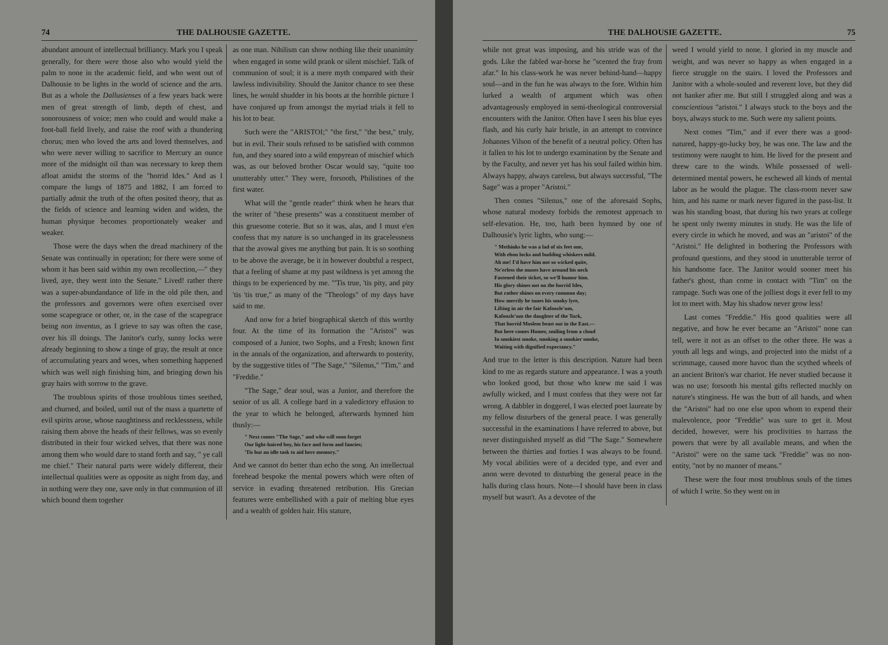74 THE DALHOUSIE GAZETTE.
abundant amount of intellectual brilliancy. Mark you I speak generally, for there were those also who would yield the palm to none in the academic field, and who went out of Dalhousie to be lights in the world of science and the arts. But as a whole the Dallusienses of a few years back were men of great strength of limb, depth of chest, and sonorousness of voice; men who could and would make a foot-ball field lively, and raise the roof with a thundering chorus; men who loved the arts and loved themselves, and who were never willing to sacrifice to Mercury an ounce more of the midnight oil than was necessary to keep them afloat amidst the storms of the "horrid Ides." And as I compare the lungs of 1875 and 1882, I am forced to partially admit the truth of the often posited theory, that as the fields of science and learning widen and widen, the human physique becomes proportionately weaker and weaker.
Those were the days when the dread machinery of the Senate was continually in operation; for there were some of whom it has been said within my own recollection,—" they lived, aye, they went into the Senate." Lived! rather there was a super-abundandance of life in the old pile then, and the professors and governors were often exercised over some scapegrace or other, or, in the case of the scapegrace being non inventus, as I grieve to say was often the case, over his ill doings. The Janitor's curly, sunny locks were already beginning to show a tinge of gray, the result at once of accumulating years and woes, when something happened which was well nigh finishing him, and bringing down his gray hairs with sorrow to the grave.
The troublous spirits of those troublous times seethed, and churned, and boiled, until out of the mass a quartette of evil spirits arose, whose naughtiness and recklessness, while raising them above the heads of their fellows, was so evenly distributed in their four wicked selves, that there was none among them who would dare to stand forth and say, " ye call me chief." Their natural parts were widely different, their intellectual qualities were as opposite as night from day, and in nothing were they one, save only in that communion of ill which bound them together
as one man. Nihilism can show nothing like their unanimity when engaged in some wild prank or silent mischief. Talk of communion of soul; it is a mere myth compared with their lawless indivisibility. Should the Janitor chance to see these lines, he would shudder in his boots at the horrible picture I have conjured up from amongst the myriad trials it fell to his lot to bear.
Such were the "ARISTOI;" "the first," "the best," truly, but in evil. Their souls refused to be satisfied with common fun, and they soared into a wild empyrean of mischief which was, as our beloved brother Oscar would say, "quite too unutterably utter." They were, forsooth, Philistines of the first water.
What will the "gentle reader" think when he hears that the writer of "these presents" was a constituent member of this gruesome coterie. But so it was, alas, and I must e'en confess that my nature is so unchanged in its gracelessness that the avowal gives me anything but pain. It is so soothing to be above the average, be it in however doubtful a respect, that a feeling of shame at my past wildness is yet among the things to be experienced by me. "'Tis true, 'tis pity, and pity 'tis 'tis true," as many of the "Theologs" of my days have said to me.
And now for a brief biographical sketch of this worthy four. At the time of its formation the "Aristoi" was composed of a Junior, two Sophs, and a Fresh; known first in the annals of the organization, and afterwards to posterity, by the suggestive titles of "The Sage," "Silenus," "Tim," and "Freddie."
"The Sage," dear soul, was a Junior, and therefore the senior of us all. A college bard in a valedictory effusion to the year to which he belonged, afterwards hymned him thusly:—
" Next comes "The Sage," and who will soon forget
Our light-haired boy, his face and form and fancies;
'Tis but an idle task to aid here memory."
And we cannot do better than echo the song. An intellectual forehead bespoke the mental powers which were often of service in evading threatened retribution. His Grecian features were embellished with a pair of melting blue eyes and a wealth of golden hair. His stature,
THE DALHOUSIE GAZETTE. 75
while not great was imposing, and his stride was of the gods. Like the fabled war-horse he "scented the fray from afar." In his class-work he was never behind-hand—happy soul—and in the fun he was always to the fore. Within him lurked a wealth of argument which was often advantageously employed in semi-theological controversial encounters with the Janitor. Often have I seen his blue eyes flash, and his curly hair bristle, in an attempt to convince Johannes Vilson of the benefit of a neutral policy. Often has it fallen to his lot to undergo examination by the Senate and by the Faculty, and never yet has his soul failed within him. Always happy, always careless, but always successful, "The Sage" was a proper "Aristoi."
Then comes "Silenus," one of the aforesaid Sophs, whose natural modesty forbids the remotest approach to self-elevation. He, too, hath been hymned by one of Dalhousie's lyric lights, who sung:—
" Methinks he was a lad of six feet one,
With ebon locks and budding whiskers mild.
Ah me! I'd have him not so wicked quite,
Ne'erless the muses have around his neck
Fastened their ticket, so we'll humor him.
His glory shines not on the horrid Ides,
But rather shines on every common day;
How merrily he tunes his smoky lyre,
Lifting in air the fair Kafoozle'um,
Kafoozle'um the daughter of the Turk,
That horrid Moslem beast out in the East.—
But here comes Homer, smiling from a cloud
In smokiest smoke, smoking a smokier smoke,
Waiting with dignified expectancy."
And true to the letter is this description. Nature had been kind to me as regards stature and appearance. I was a youth who looked good, but those who knew me said I was awfully wicked, and I must confess that they were not far wrong. A dabbler in doggerel, I was elected poet laureate by my fellow disturbers of the general peace. I was generally successful in the examinations I have referred to above, but never distinguished myself as did "The Sage." Somewhere between the thirties and forties I was always to be found. My vocal abilities were of a decided type, and ever and anon were devoted to disturbing the general peace in the halls during class hours. Note—I should have been in class myself but wasn't. As a devotee of the
weed I would yield to none. I gloried in my muscle and weight, and was never so happy as when engaged in a fierce struggle on the stairs. I loved the Professors and Janitor with a whole-souled and reverent love, but they did not hanker after me. But still I struggled along and was a conscientious "aristoi." I always stuck to the boys and the boys, always stuck to me. Such were my salient points.
Next comes "Tim," and if ever there was a good-natured, happy-go-lucky boy, he was one. The law and the testimony were naught to him. He lived for the present and threw care to the winds. While possessed of well-determined mental powers, he eschewed all kinds of mental labor as he would the plague. The class-room never saw him, and his name or mark never figured in the pass-list. It was his standing boast, that during his two years at college he spent only twenty minutes in study. He was the life of every circle in which he moved, and was an "aristoi" of the "Aristoi." He delighted in bothering the Professors with profound questions, and they stood in unutterable terror of his handsome face. The Janitor would sooner meet his father's ghost, than come in contact with "Tim" on the rampage. Such was one of the jolliest dogs it ever fell to my lot to meet with. May his shadow never grow less!
Last comes "Freddie." His good qualities were all negative, and how he ever became an "Aristoi" none can tell, were it not as an offset to the other three. He was a youth all legs and wings, and projected into the midst of a scrimmage, caused more havoc than the scythed wheels of an ancient Briton's war chariot. He never studied because it was no use; forsooth his mental gifts reflected muchly on nature's stinginess. He was the butt of all hands, and when the "Aristoi" had no one else upon whom to expend their malevolence, poor "Freddie" was sure to get it. Most decided, however, were his proclivities to harrass the powers that were by all available means, and when the "Aristoi" were on the same tack "Freddie" was no non-entity, "not by no manner of means."
These were the four most troublous souls of the times of which I write. So they went on in